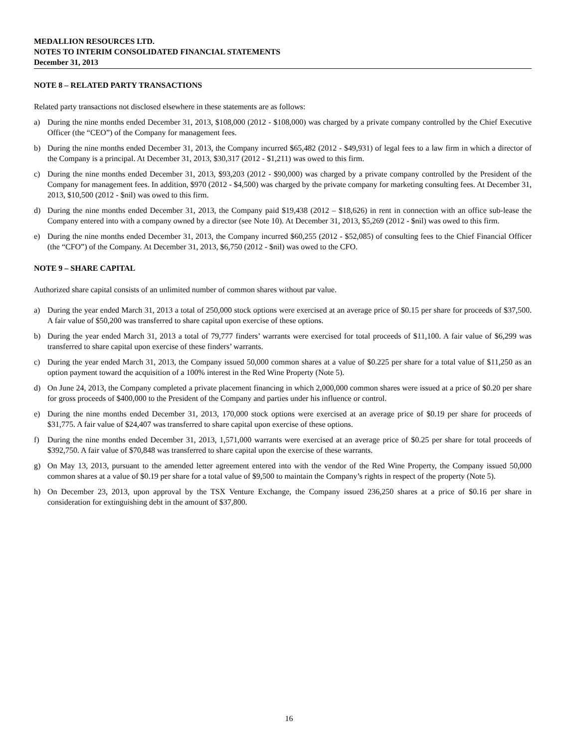MEDALLION RESOURCES LTD.
NOTES TO INTERIM CONSOLIDATED FINANCIAL STATEMENTS
December 31, 2013
NOTE 8 – RELATED PARTY TRANSACTIONS
Related party transactions not disclosed elsewhere in these statements are as follows:
a) During the nine months ended December 31, 2013, $108,000 (2012 - $108,000) was charged by a private company controlled by the Chief Executive Officer (the “CEO”) of the Company for management fees.
b) During the nine months ended December 31, 2013, the Company incurred $65,482 (2012 - $49,931) of legal fees to a law firm in which a director of the Company is a principal. At December 31, 2013, $30,317 (2012 - $1,211) was owed to this firm.
c) During the nine months ended December 31, 2013, $93,203 (2012 - $90,000) was charged by a private company controlled by the President of the Company for management fees. In addition, $970 (2012 - $4,500) was charged by the private company for marketing consulting fees. At December 31, 2013, $10,500 (2012 - $nil) was owed to this firm.
d) During the nine months ended December 31, 2013, the Company paid $19,438 (2012 – $18,626) in rent in connection with an office sub-lease the Company entered into with a company owned by a director (see Note 10). At December 31, 2013, $5,269 (2012 - $nil) was owed to this firm.
e) During the nine months ended December 31, 2013, the Company incurred $60,255 (2012 - $52,085) of consulting fees to the Chief Financial Officer (the “CFO”) of the Company. At December 31, 2013, $6,750 (2012 - $nil) was owed to the CFO.
NOTE 9 – SHARE CAPITAL
Authorized share capital consists of an unlimited number of common shares without par value.
a) During the year ended March 31, 2013 a total of 250,000 stock options were exercised at an average price of $0.15 per share for proceeds of $37,500. A fair value of $50,200 was transferred to share capital upon exercise of these options.
b) During the year ended March 31, 2013 a total of 79,777 finders’ warrants were exercised for total proceeds of $11,100. A fair value of $6,299 was transferred to share capital upon exercise of these finders’ warrants.
c) During the year ended March 31, 2013, the Company issued 50,000 common shares at a value of $0.225 per share for a total value of $11,250 as an option payment toward the acquisition of a 100% interest in the Red Wine Property (Note 5).
d) On June 24, 2013, the Company completed a private placement financing in which 2,000,000 common shares were issued at a price of $0.20 per share for gross proceeds of $400,000 to the President of the Company and parties under his influence or control.
e) During the nine months ended December 31, 2013, 170,000 stock options were exercised at an average price of $0.19 per share for proceeds of $31,775. A fair value of $24,407 was transferred to share capital upon exercise of these options.
f) During the nine months ended December 31, 2013, 1,571,000 warrants were exercised at an average price of $0.25 per share for total proceeds of $392,750. A fair value of $70,848 was transferred to share capital upon the exercise of these warrants.
g) On May 13, 2013, pursuant to the amended letter agreement entered into with the vendor of the Red Wine Property, the Company issued 50,000 common shares at a value of $0.19 per share for a total value of $9,500 to maintain the Company’s rights in respect of the property (Note 5).
h) On December 23, 2013, upon approval by the TSX Venture Exchange, the Company issued 236,250 shares at a price of $0.16 per share in consideration for extinguishing debt in the amount of $37,800.
16